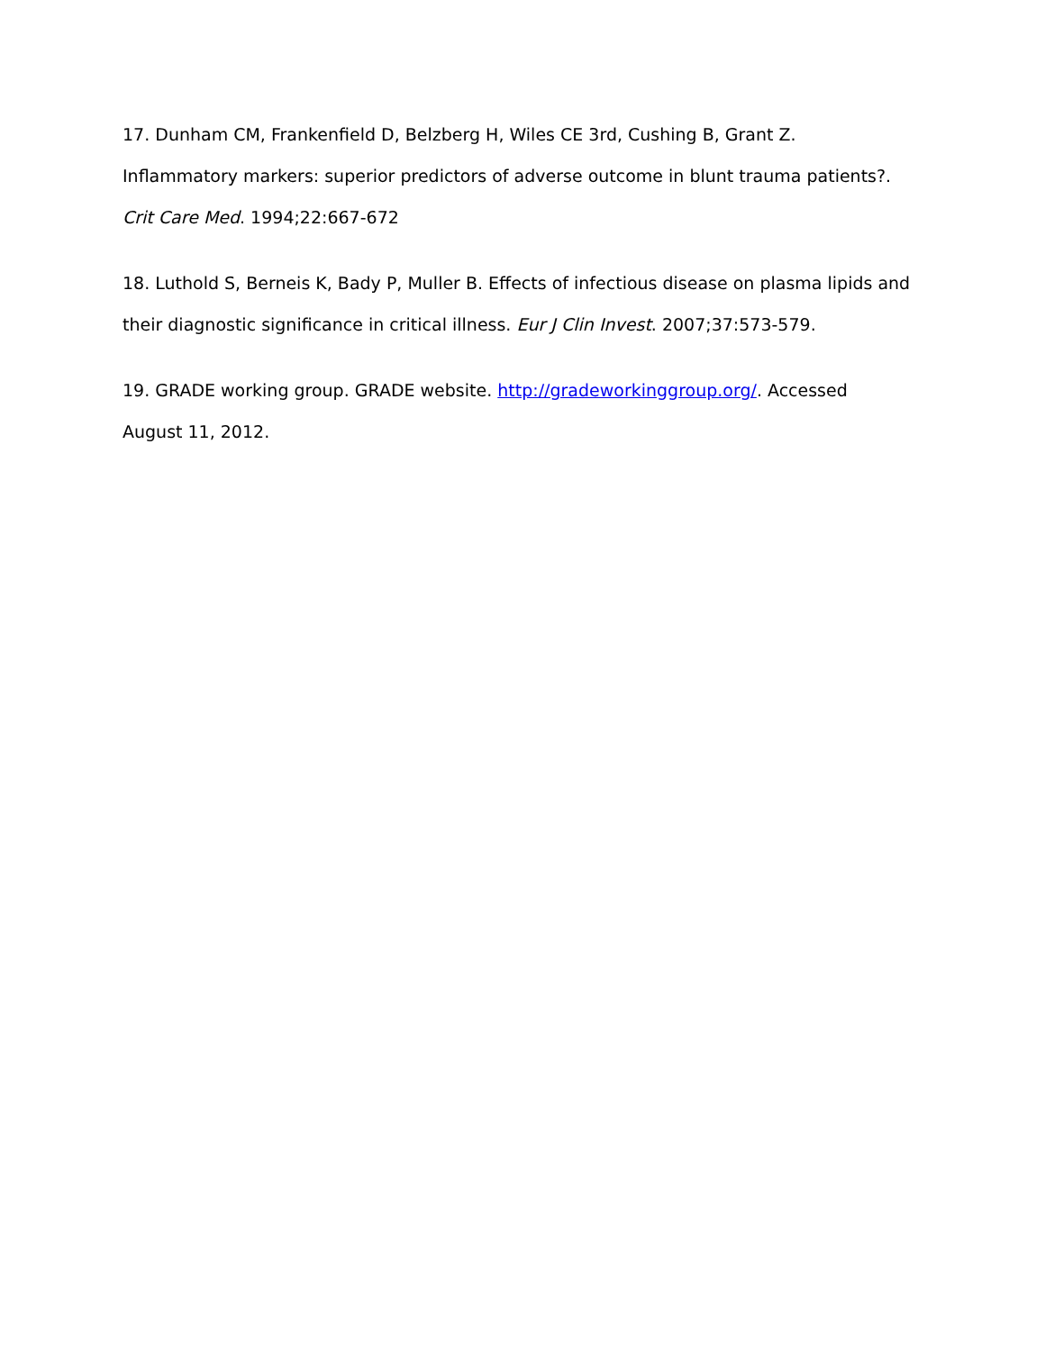17. Dunham CM, Frankenfield D, Belzberg H, Wiles CE 3rd, Cushing B, Grant Z.
Inflammatory markers: superior predictors of adverse outcome in blunt trauma patients?.
Crit Care Med. 1994;22:667-672
18. Luthold S, Berneis K, Bady P, Muller B. Effects of infectious disease on plasma lipids and their diagnostic significance in critical illness. Eur J Clin Invest. 2007;37:573-579.
19. GRADE working group. GRADE website. http://gradeworkinggroup.org/. Accessed
August 11, 2012.